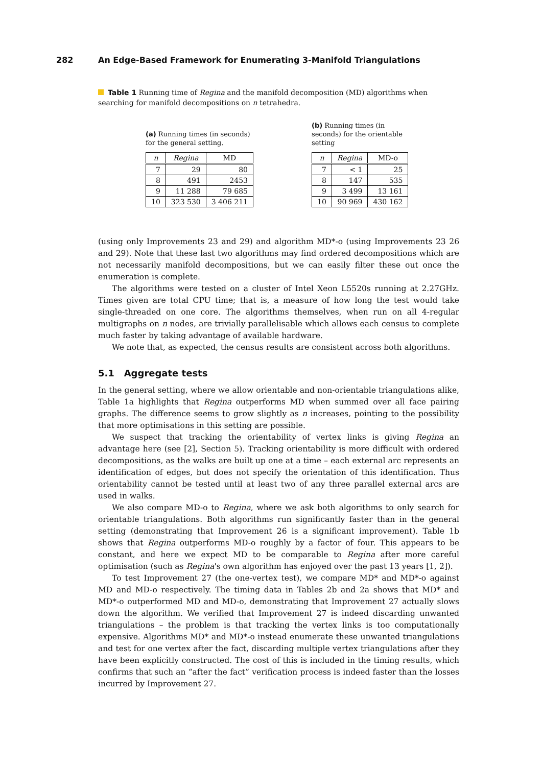282 An Edge-Based Framework for Enumerating 3-Manifold Triangulations
Table 1 Running time of Regina and the manifold decomposition (MD) algorithms when searching for manifold decompositions on n tetrahedra.
(a) Running times (in seconds) for the general setting.
| n | Regina | MD |
| --- | --- | --- |
| 7 | 29 | 80 |
| 8 | 491 | 2453 |
| 9 | 11 288 | 79 685 |
| 10 | 323 530 | 3 406 211 |
(b) Running times (in seconds) for the orientable setting
| n | Regina | MD-o |
| --- | --- | --- |
| 7 | < 1 | 25 |
| 8 | 147 | 535 |
| 9 | 3 499 | 13 161 |
| 10 | 90 969 | 430 162 |
(using only Improvements 23 and 29) and algorithm MD*-o (using Improvements 23 26 and 29). Note that these last two algorithms may find ordered decompositions which are not necessarily manifold decompositions, but we can easily filter these out once the enumeration is complete.
The algorithms were tested on a cluster of Intel Xeon L5520s running at 2.27GHz. Times given are total CPU time; that is, a measure of how long the test would take single-threaded on one core. The algorithms themselves, when run on all 4-regular multigraphs on n nodes, are trivially parallelisable which allows each census to complete much faster by taking advantage of available hardware.
We note that, as expected, the census results are consistent across both algorithms.
5.1 Aggregate tests
In the general setting, where we allow orientable and non-orientable triangulations alike, Table 1a highlights that Regina outperforms MD when summed over all face pairing graphs. The difference seems to grow slightly as n increases, pointing to the possibility that more optimisations in this setting are possible.
We suspect that tracking the orientability of vertex links is giving Regina an advantage here (see [2], Section 5). Tracking orientability is more difficult with ordered decompositions, as the walks are built up one at a time – each external arc represents an identification of edges, but does not specify the orientation of this identification. Thus orientability cannot be tested until at least two of any three parallel external arcs are used in walks.
We also compare MD-o to Regina, where we ask both algorithms to only search for orientable triangulations. Both algorithms run significantly faster than in the general setting (demonstrating that Improvement 26 is a significant improvement). Table 1b shows that Regina outperforms MD-o roughly by a factor of four. This appears to be constant, and here we expect MD to be comparable to Regina after more careful optimisation (such as Regina's own algorithm has enjoyed over the past 13 years [1, 2]).
To test Improvement 27 (the one-vertex test), we compare MD* and MD*-o against MD and MD-o respectively. The timing data in Tables 2b and 2a shows that MD* and MD*-o outperformed MD and MD-o, demonstrating that Improvement 27 actually slows down the algorithm. We verified that Improvement 27 is indeed discarding unwanted triangulations – the problem is that tracking the vertex links is too computationally expensive. Algorithms MD* and MD*-o instead enumerate these unwanted triangulations and test for one vertex after the fact, discarding multiple vertex triangulations after they have been explicitly constructed. The cost of this is included in the timing results, which confirms that such an “after the fact” verification process is indeed faster than the losses incurred by Improvement 27.